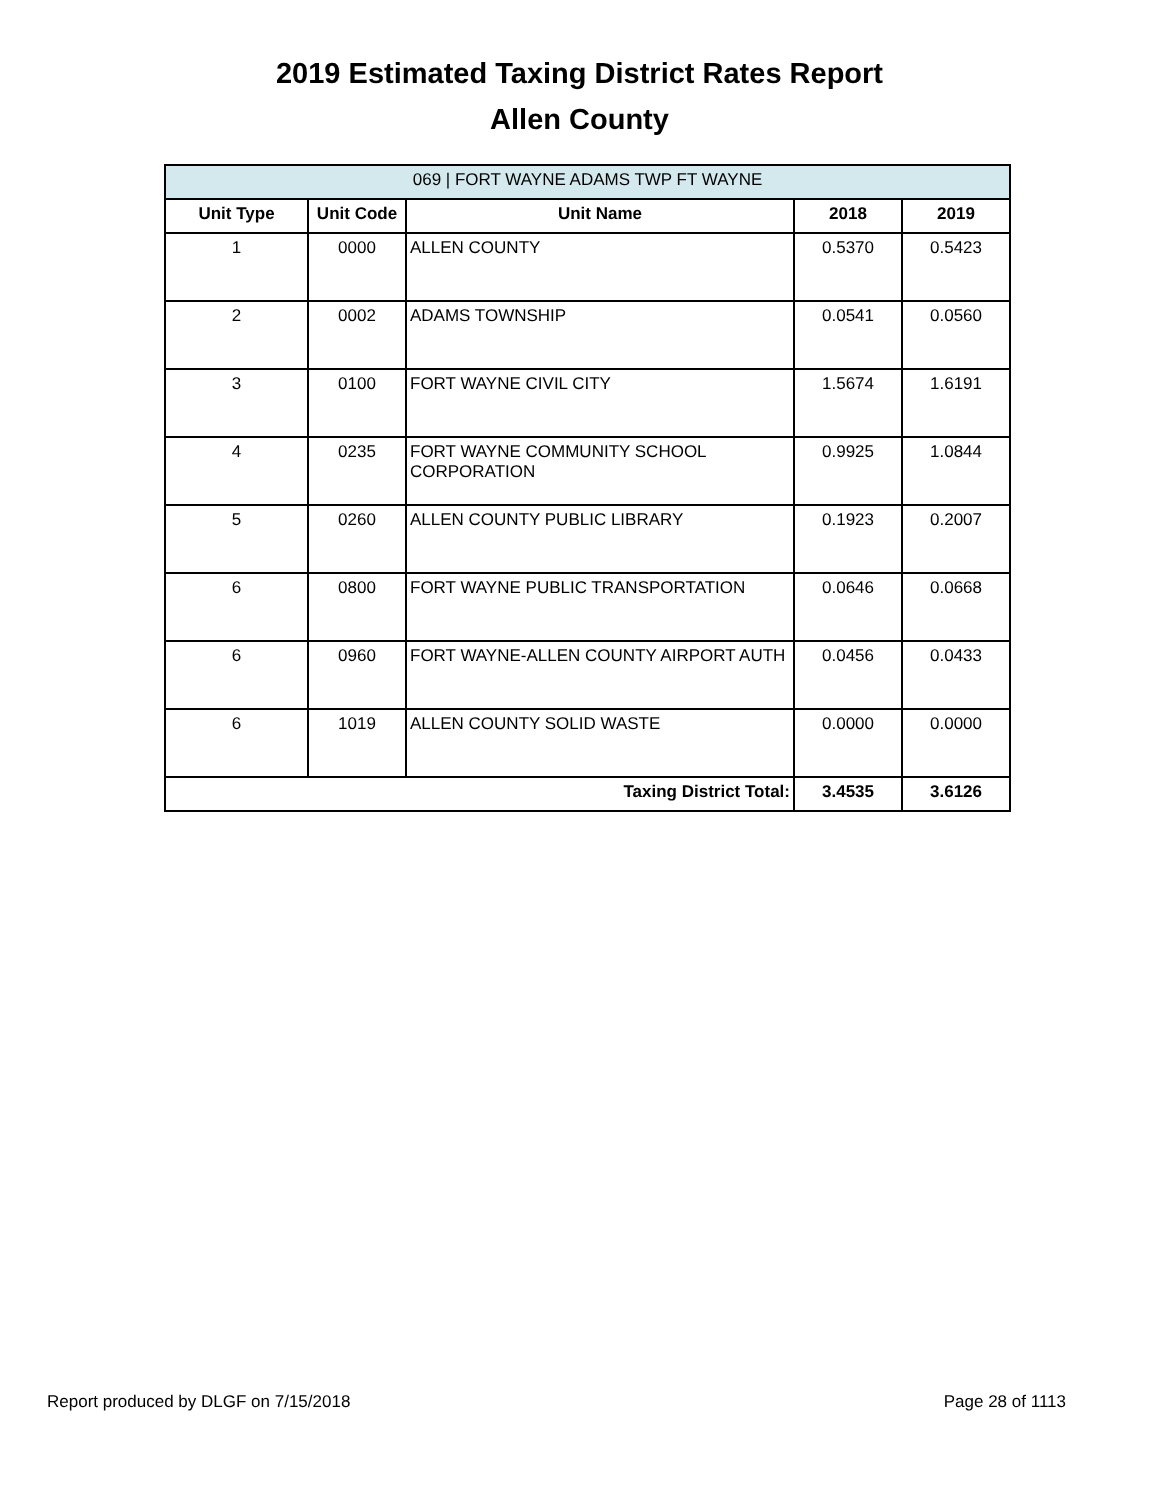2019 Estimated Taxing District Rates Report
Allen County
| 069 / FORT WAYNE ADAMS TWP FT WAYNE | | | | |
| --- | --- | --- | --- | --- |
| Unit Type | Unit Code | Unit Name | 2018 | 2019 |
| 1 | 0000 | ALLEN COUNTY | 0.5370 | 0.5423 |
| 2 | 0002 | ADAMS TOWNSHIP | 0.0541 | 0.0560 |
| 3 | 0100 | FORT WAYNE CIVIL CITY | 1.5674 | 1.6191 |
| 4 | 0235 | FORT WAYNE COMMUNITY SCHOOL CORPORATION | 0.9925 | 1.0844 |
| 5 | 0260 | ALLEN COUNTY PUBLIC LIBRARY | 0.1923 | 0.2007 |
| 6 | 0800 | FORT WAYNE PUBLIC TRANSPORTATION | 0.0646 | 0.0668 |
| 6 | 0960 | FORT WAYNE-ALLEN COUNTY AIRPORT AUTH | 0.0456 | 0.0433 |
| 6 | 1019 | ALLEN COUNTY SOLID WASTE | 0.0000 | 0.0000 |
| Taxing District Total: | | | 3.4535 | 3.6126 |
Report produced by DLGF on 7/15/2018 Page 28 of 1113